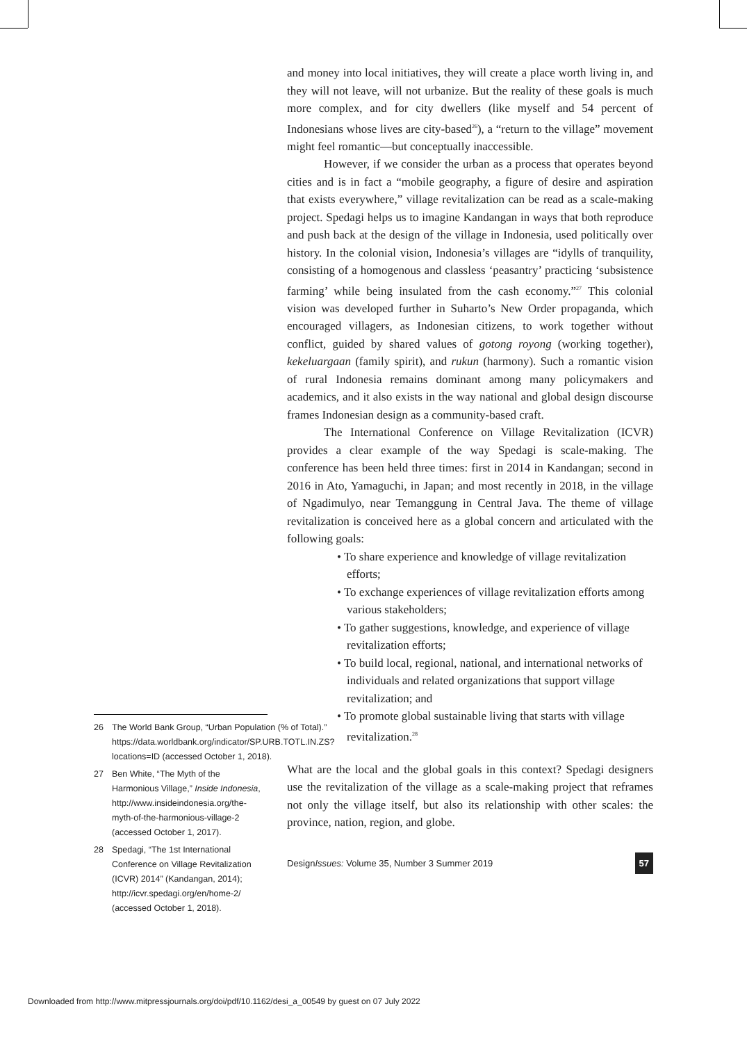26 The World Bank Group, “Urban Population (% of Total).” https://data.worldbank.org/indicator/SP.URB.TOTL.IN.ZS?locations=ID (accessed October 1, 2018).
27 Ben White, “The Myth of the Harmonious Village,” Inside Indonesia, http://www.insideindonesia.org/the-myth-of-the-harmonious-village-2 (accessed October 1, 2017).
28 Spedagi, “The 1st International Conference on Village Revitalization (ICVR) 2014” (Kandangan, 2014); http://icvr.spedagi.org/en/home-2/ (accessed October 1, 2018).
and money into local initiatives, they will create a place worth living in, and they will not leave, will not urbanize. But the reality of these goals is much more complex, and for city dwellers (like myself and 54 percent of Indonesians whose lives are city-based<sup>26</sup>), a “return to the village” movement might feel romantic—but conceptually inaccessible.
However, if we consider the urban as a process that operates beyond cities and is in fact a “mobile geography, a figure of desire and aspiration that exists everywhere,” village revitalization can be read as a scale-making project. Spedagi helps us to imagine Kandangan in ways that both reproduce and push back at the design of the village in Indonesia, used politically over history. In the colonial vision, Indonesia’s villages are “idylls of tranquility, consisting of a homogenous and classless ‘peasantry’ practicing ‘subsistence farming’ while being insulated from the cash economy.”<sup>27</sup> This colonial vision was developed further in Suharto’s New Order propaganda, which encouraged villagers, as Indonesian citizens, to work together without conflict, guided by shared values of gotong royong (working together), kekeluargaan (family spirit), and rukun (harmony). Such a romantic vision of rural Indonesia remains dominant among many policymakers and academics, and it also exists in the way national and global design discourse frames Indonesian design as a community-based craft.
The International Conference on Village Revitalization (ICVR) provides a clear example of the way Spedagi is scale-making. The conference has been held three times: first in 2014 in Kandangan; second in 2016 in Ato, Yamaguchi, in Japan; and most recently in 2018, in the village of Ngadimulyo, near Temanggung in Central Java. The theme of village revitalization is conceived here as a global concern and articulated with the following goals:
• To share experience and knowledge of village revitalization efforts;
• To exchange experiences of village revitalization efforts among various stakeholders;
• To gather suggestions, knowledge, and experience of village revitalization efforts;
• To build local, regional, national, and international networks of individuals and related organizations that support village revitalization; and
• To promote global sustainable living that starts with village revitalization.<sup>28</sup>
What are the local and the global goals in this context? Spedagi designers use the revitalization of the village as a scale-making project that reframes not only the village itself, but also its relationship with other scales: the province, nation, region, and globe.
DesignIssues: Volume 35, Number 3 Summer 2019 57
Downloaded from http://www.mitpressjournals.org/doi/pdf/10.1162/desi_a_00549 by guest on 07 July 2022